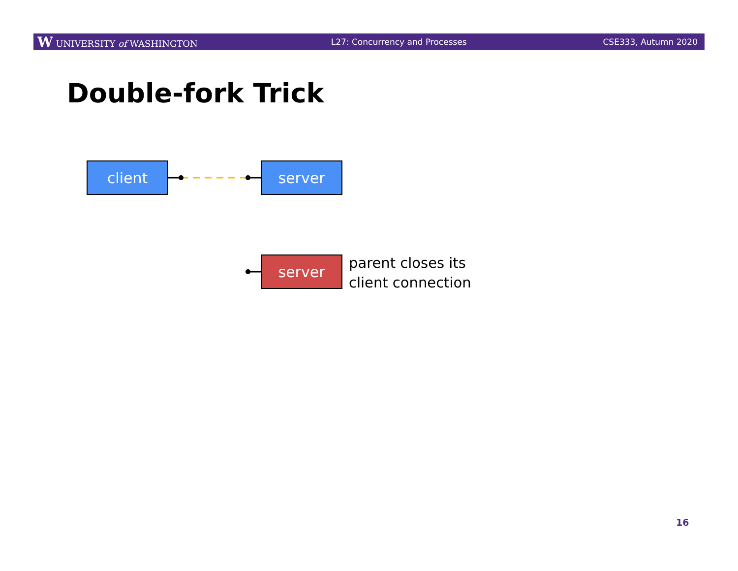W UNIVERSITY of WASHINGTON L27: Concurrency and Processes CSE333, Autumn 2020
Double-fork Trick
client server
server
parent closes its
client connection
16